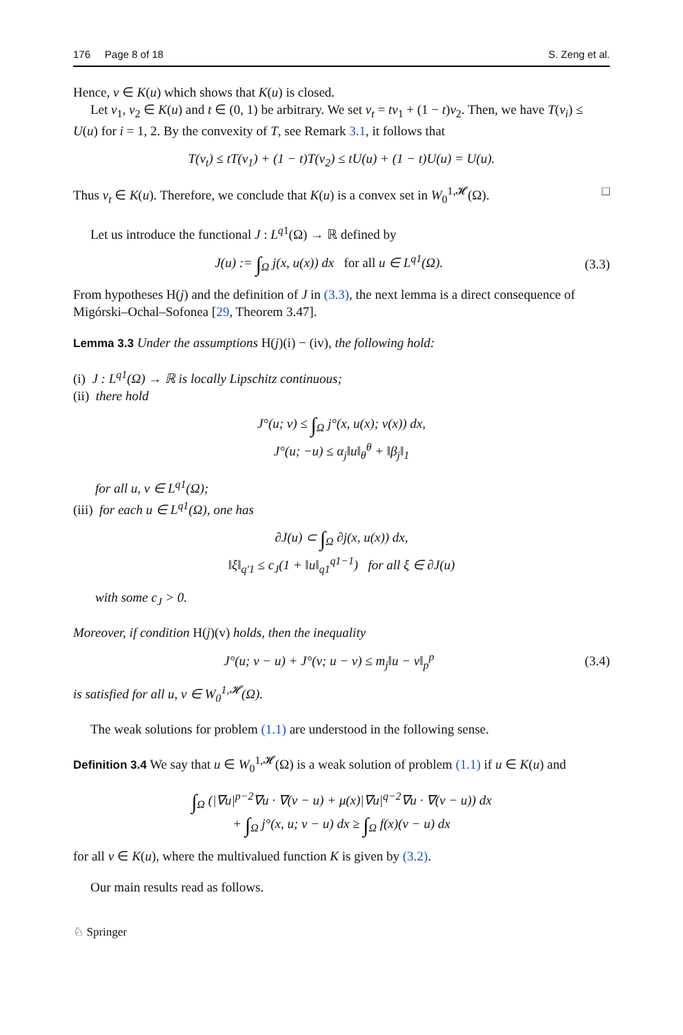176 Page 8 of 18 S. Zeng et al.
Hence, v ∈ K(u) which shows that K(u) is closed.
Let v<sub>1</sub>, v<sub>2</sub> ∈ K(u) and t ∈ (0, 1) be arbitrary. We set v<sub>t</sub> = tv<sub>1</sub> + (1 − t)v<sub>2</sub>. Then, we have T(v<sub>i</sub>) ≤ U(u) for i = 1, 2. By the convexity of T, see Remark 3.1, it follows that
T(v<sub>t</sub>) ≤ tT(v<sub>1</sub>) + (1 − t)T(v<sub>2</sub>) ≤ tU(u) + (1 − t)U(u) = U(u).
Thus v<sub>t</sub> ∈ K(u). Therefore, we conclude that K(u) is a convex set in W<sub>0</sub><sup>1,𝓗</sup>(Ω). □
Let us introduce the functional J : L<sup>q1</sup>(Ω) → ℝ defined by
J(u) := ∫<sub>Ω</sub> j(x, u(x)) dx for all u ∈ L<sup>q1</sup>(Ω). (3.3)
From hypotheses H(j) and the definition of J in (3.3), the next lemma is a direct consequence of Migórski–Ochal–Sofonea [29, Theorem 3.47].
Lemma 3.3 Under the assumptions H(j)(i) − (iv), the following hold:
(i) J : L<sup>q1</sup>(Ω) → ℝ is locally Lipschitz continuous;
(ii) there hold
J°(u; v) ≤ ∫<sub>Ω</sub> j°(x, u(x); v(x)) dx,
J°(u; −u) ≤ α<sub>j</sub>‖u‖<sub>θ</sub><sup>θ</sup> + ‖β<sub>j</sub>‖<sub>1</sub>
for all u, v ∈ L<sup>q1</sup>(Ω);
(iii) for each u ∈ L<sup>q1</sup>(Ω), one has
∂J(u) ⊂ ∫<sub>Ω</sub> ∂j(x, u(x)) dx,
‖ξ‖<sub>q′1</sub> ≤ c<sub>J</sub>(1 + ‖u‖<sub>q1</sub><sup>q1−1</sup>) for all ξ ∈ ∂J(u)
with some c<sub>J</sub> > 0.
Moreover, if condition H(j)(v) holds, then the inequality
J°(u; v − u) + J°(v; u − v) ≤ m<sub>j</sub>‖u − v‖<sub>p</sub><sup>p</sup> (3.4)
is satisfied for all u, v ∈ W<sub>0</sub><sup>1,𝓗</sup>(Ω).
The weak solutions for problem (1.1) are understood in the following sense.
Definition 3.4 We say that u ∈ W<sub>0</sub><sup>1,𝓗</sup>(Ω) is a weak solution of problem (1.1) if u ∈ K(u) and
∫<sub>Ω</sub> (|∇u|<sup>p−2</sup>∇u · ∇(v − u) + μ(x)|∇u|<sup>q−2</sup>∇u · ∇(v − u)) dx
+ ∫<sub>Ω</sub> j°(x, u; v − u) dx ≥ ∫<sub>Ω</sub> f(x)(v − u) dx
for all v ∈ K(u), where the multivalued function K is given by (3.2).
Our main results read as follows.
♘ Springer